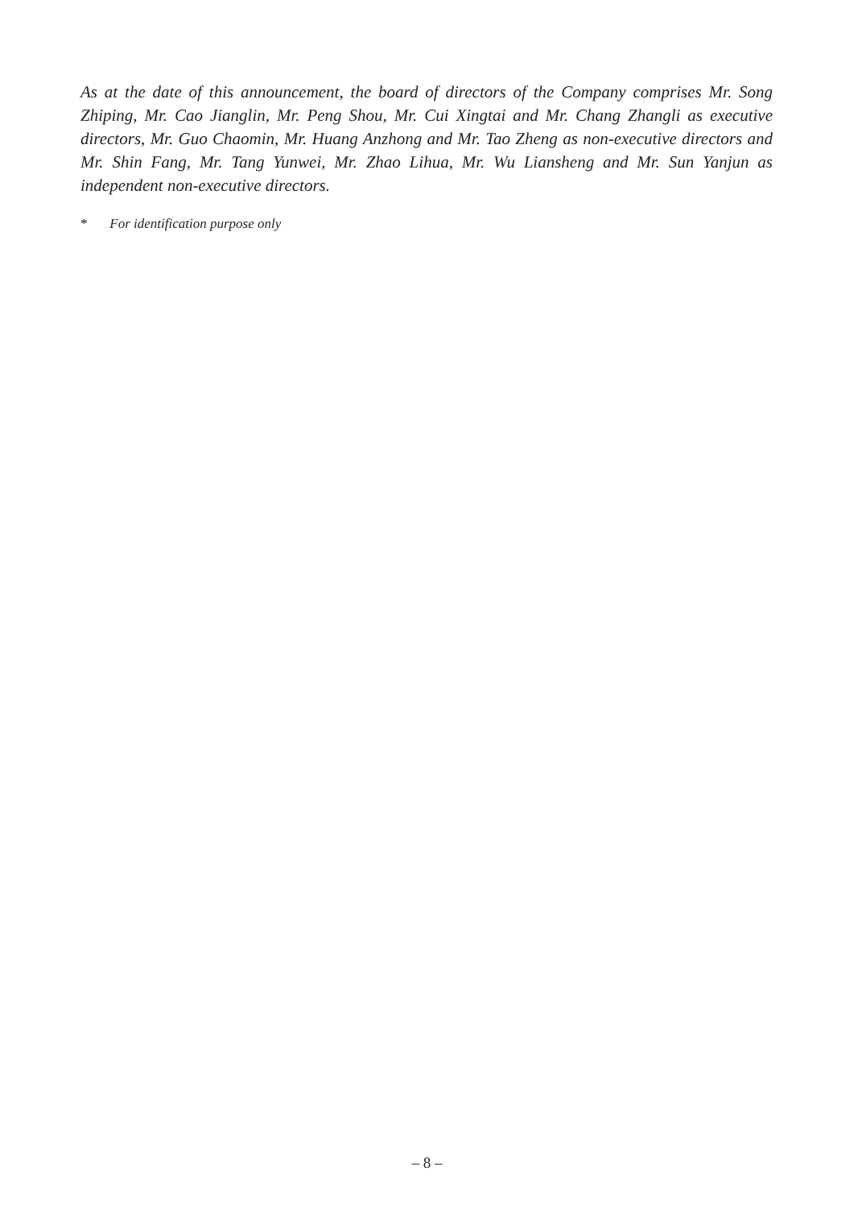As at the date of this announcement, the board of directors of the Company comprises Mr. Song Zhiping, Mr. Cao Jianglin, Mr. Peng Shou, Mr. Cui Xingtai and Mr. Chang Zhangli as executive directors, Mr. Guo Chaomin, Mr. Huang Anzhong and Mr. Tao Zheng as non-executive directors and Mr. Shin Fang, Mr. Tang Yunwei, Mr. Zhao Lihua, Mr. Wu Liansheng and Mr. Sun Yanjun as independent non-executive directors.
* For identification purpose only
– 8 –